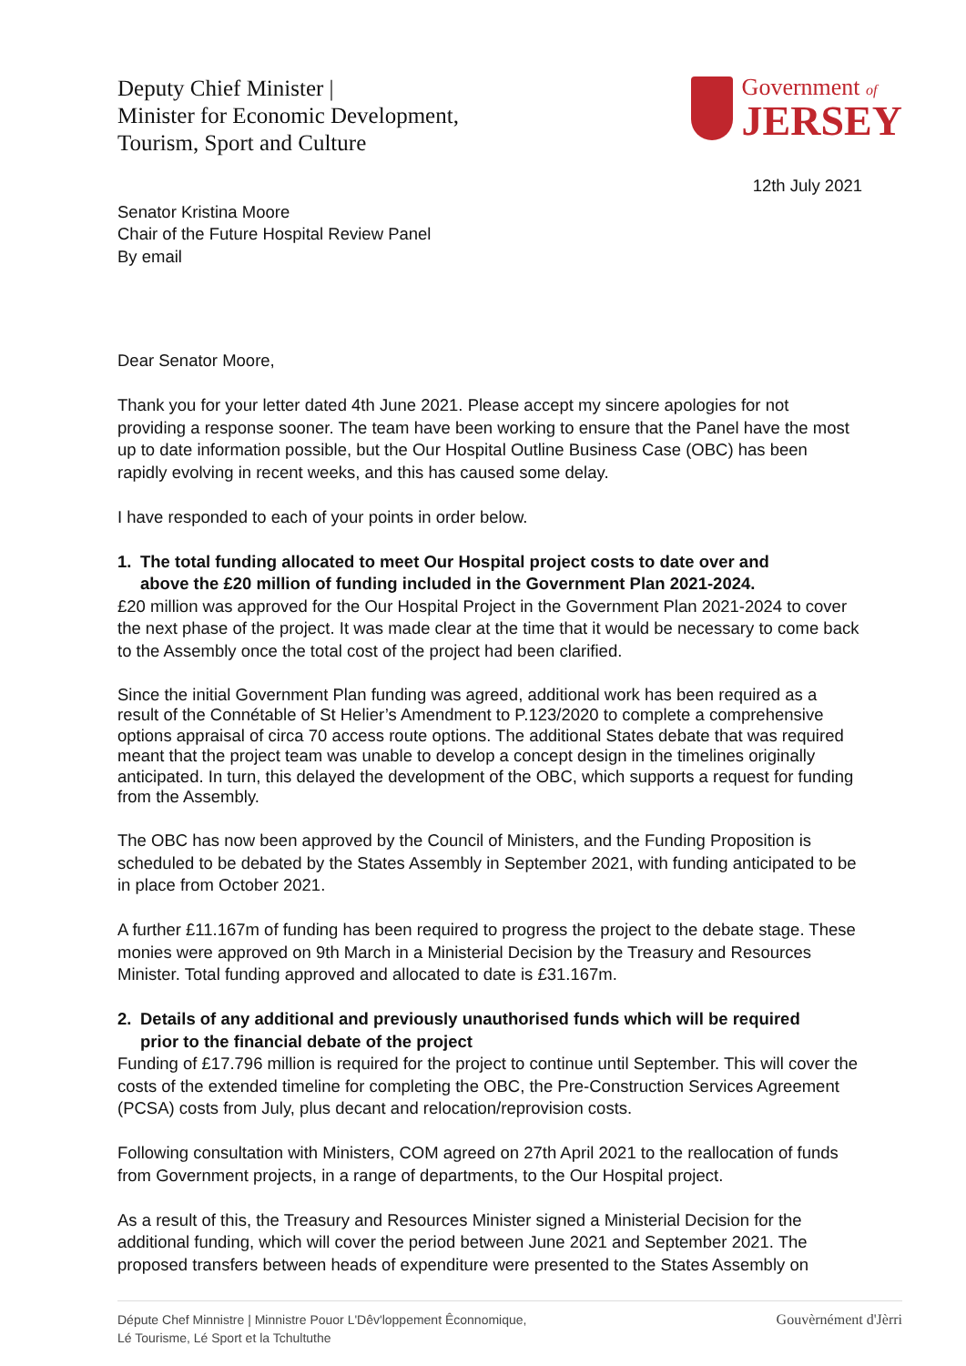Deputy Chief Minister |
Minister for Economic Development,
Tourism, Sport and Culture
Government of
JERSEY
12th July 2021
Senator Kristina Moore
Chair of the Future Hospital Review Panel
By email
Dear Senator Moore,
Thank you for your letter dated 4th June 2021. Please accept my sincere apologies for not providing a response sooner. The team have been working to ensure that the Panel have the most up to date information possible, but the Our Hospital Outline Business Case (OBC) has been rapidly evolving in recent weeks, and this has caused some delay.
I have responded to each of your points in order below.
1. The total funding allocated to meet Our Hospital project costs to date over and
above the £20 million of funding included in the Government Plan 2021-2024.
£20 million was approved for the Our Hospital Project in the Government Plan 2021-2024 to cover the next phase of the project. It was made clear at the time that it would be necessary to come back to the Assembly once the total cost of the project had been clarified.
Since the initial Government Plan funding was agreed, additional work has been required as a result of the Connétable of St Helier’s Amendment to P.123/2020 to complete a comprehensive options appraisal of circa 70 access route options. The additional States debate that was required meant that the project team was unable to develop a concept design in the timelines originally anticipated. In turn, this delayed the development of the OBC, which supports a request for funding from the Assembly.
The OBC has now been approved by the Council of Ministers, and the Funding Proposition is scheduled to be debated by the States Assembly in September 2021, with funding anticipated to be in place from October 2021.
A further £11.167m of funding has been required to progress the project to the debate stage. These monies were approved on 9th March in a Ministerial Decision by the Treasury and Resources Minister. Total funding approved and allocated to date is £31.167m.
2. Details of any additional and previously unauthorised funds which will be required
prior to the financial debate of the project
Funding of £17.796 million is required for the project to continue until September. This will cover the costs of the extended timeline for completing the OBC, the Pre-Construction Services Agreement (PCSA) costs from July, plus decant and relocation/reprovision costs.
Following consultation with Ministers, COM agreed on 27th April 2021 to the reallocation of funds from Government projects, in a range of departments, to the Our Hospital project.
As a result of this, the Treasury and Resources Minister signed a Ministerial Decision for the additional funding, which will cover the period between June 2021 and September 2021. The proposed transfers between heads of expenditure were presented to the States Assembly on
Députe Chef Minnistre | Minnistre Pouor L'Dêv'loppement Êconnomique,
Lé Tourisme, Lé Sport et la Tchultuthe
Gouvèrnément d'Jèrri